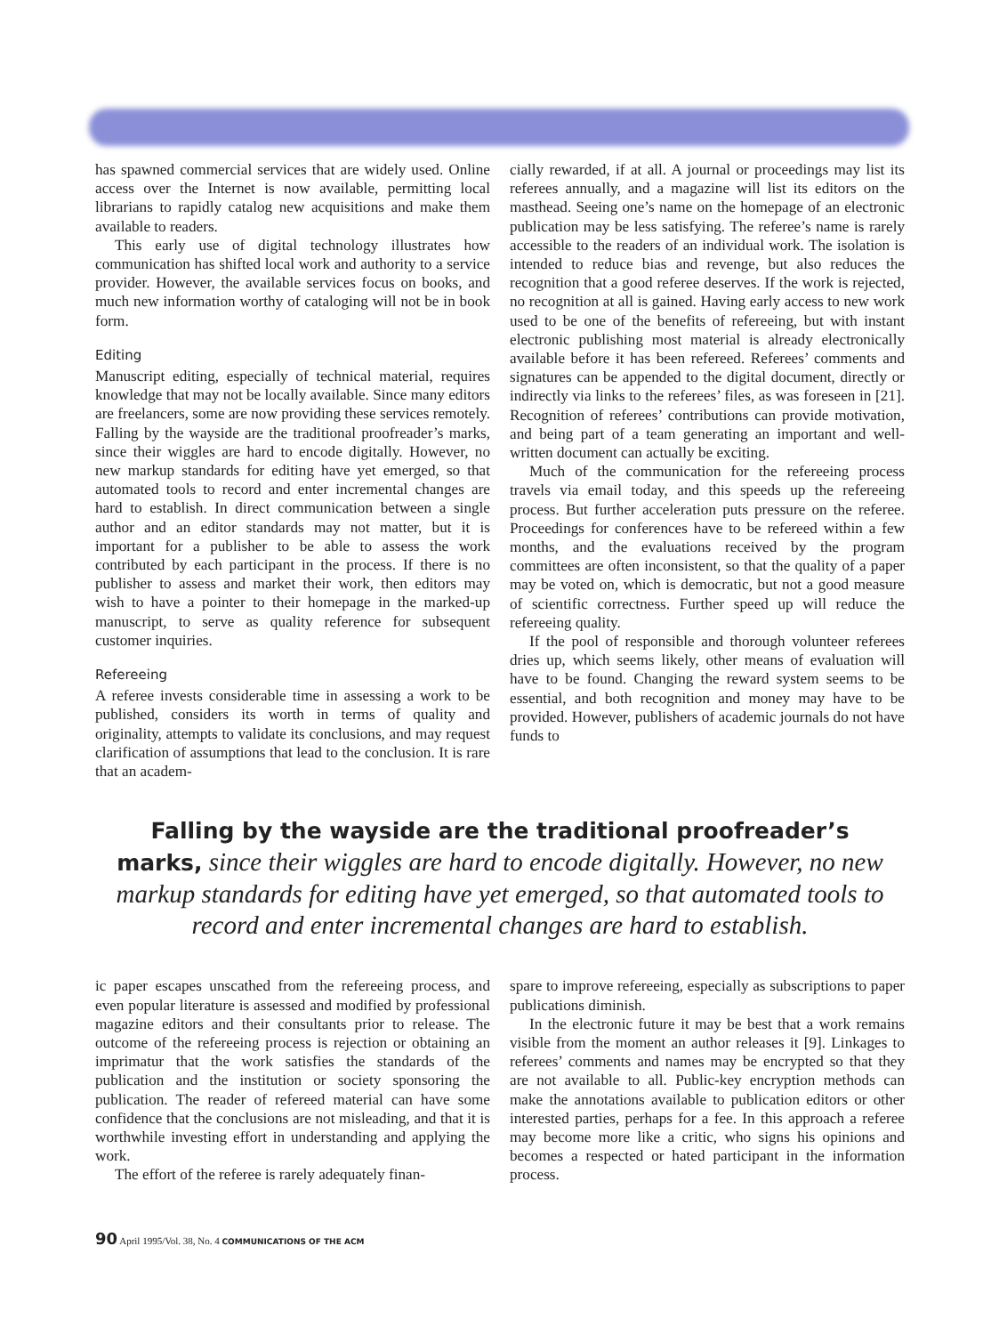has spawned commercial services that are widely used. Online access over the Internet is now available, permitting local librarians to rapidly catalog new acquisitions and make them available to readers.
This early use of digital technology illustrates how communication has shifted local work and authority to a service provider. However, the available services focus on books, and much new information worthy of cataloging will not be in book form.
Editing
Manuscript editing, especially of technical material, requires knowledge that may not be locally available. Since many editors are freelancers, some are now providing these services remotely. Falling by the wayside are the traditional proofreader’s marks, since their wiggles are hard to encode digitally. However, no new markup standards for editing have yet emerged, so that automated tools to record and enter incremental changes are hard to establish. In direct communication between a single author and an editor standards may not matter, but it is important for a publisher to be able to assess the work contributed by each participant in the process. If there is no publisher to assess and market their work, then editors may wish to have a pointer to their homepage in the marked-up manuscript, to serve as quality reference for subsequent customer inquiries.
Refereeing
A referee invests considerable time in assessing a work to be published, considers its worth in terms of quality and originality, attempts to validate its conclusions, and may request clarification of assumptions that lead to the conclusion. It is rare that an academ-
cially rewarded, if at all. A journal or proceedings may list its referees annually, and a magazine will list its editors on the masthead. Seeing one’s name on the homepage of an electronic publication may be less satisfying. The referee’s name is rarely accessible to the readers of an individual work. The isolation is intended to reduce bias and revenge, but also reduces the recognition that a good referee deserves. If the work is rejected, no recognition at all is gained. Having early access to new work used to be one of the benefits of refereeing, but with instant electronic publishing most material is already electronically available before it has been refereed. Referees’ comments and signatures can be appended to the digital document, directly or indirectly via links to the referees’ files, as was foreseen in [21]. Recognition of referees’ contributions can provide motivation, and being part of a team generating an important and well-written document can actually be exciting.
Much of the communication for the refereeing process travels via email today, and this speeds up the refereeing process. But further acceleration puts pressure on the referee. Proceedings for conferences have to be refereed within a few months, and the evaluations received by the program committees are often inconsistent, so that the quality of a paper may be voted on, which is democratic, but not a good measure of scientific correctness. Further speed up will reduce the refereeing quality.
If the pool of responsible and thorough volunteer referees dries up, which seems likely, other means of evaluation will have to be found. Changing the reward system seems to be essential, and both recognition and money may have to be provided. However, publishers of academic journals do not have funds to
Falling by the wayside are the traditional proofreader’s marks, since their wiggles are hard to encode digitally. However, no new markup standards for editing have yet emerged, so that automated tools to record and enter incremental changes are hard to establish.
ic paper escapes unscathed from the refereeing process, and even popular literature is assessed and modified by professional magazine editors and their consultants prior to release. The outcome of the refereeing process is rejection or obtaining an imprimatur that the work satisfies the standards of the publication and the institution or society sponsoring the publication. The reader of refereed material can have some confidence that the conclusions are not misleading, and that it is worthwhile investing effort in understanding and applying the work.
The effort of the referee is rarely adequately finan-
spare to improve refereeing, especially as subscriptions to paper publications diminish.
In the electronic future it may be best that a work remains visible from the moment an author releases it [9]. Linkages to referees’ comments and names may be encrypted so that they are not available to all. Public-key encryption methods can make the annotations available to publication editors or other interested parties, perhaps for a fee. In this approach a referee may become more like a critic, who signs his opinions and becomes a respected or hated participant in the information process.
90 April 1995/Vol. 38, No. 4 COMMUNICATIONS OF THE ACM